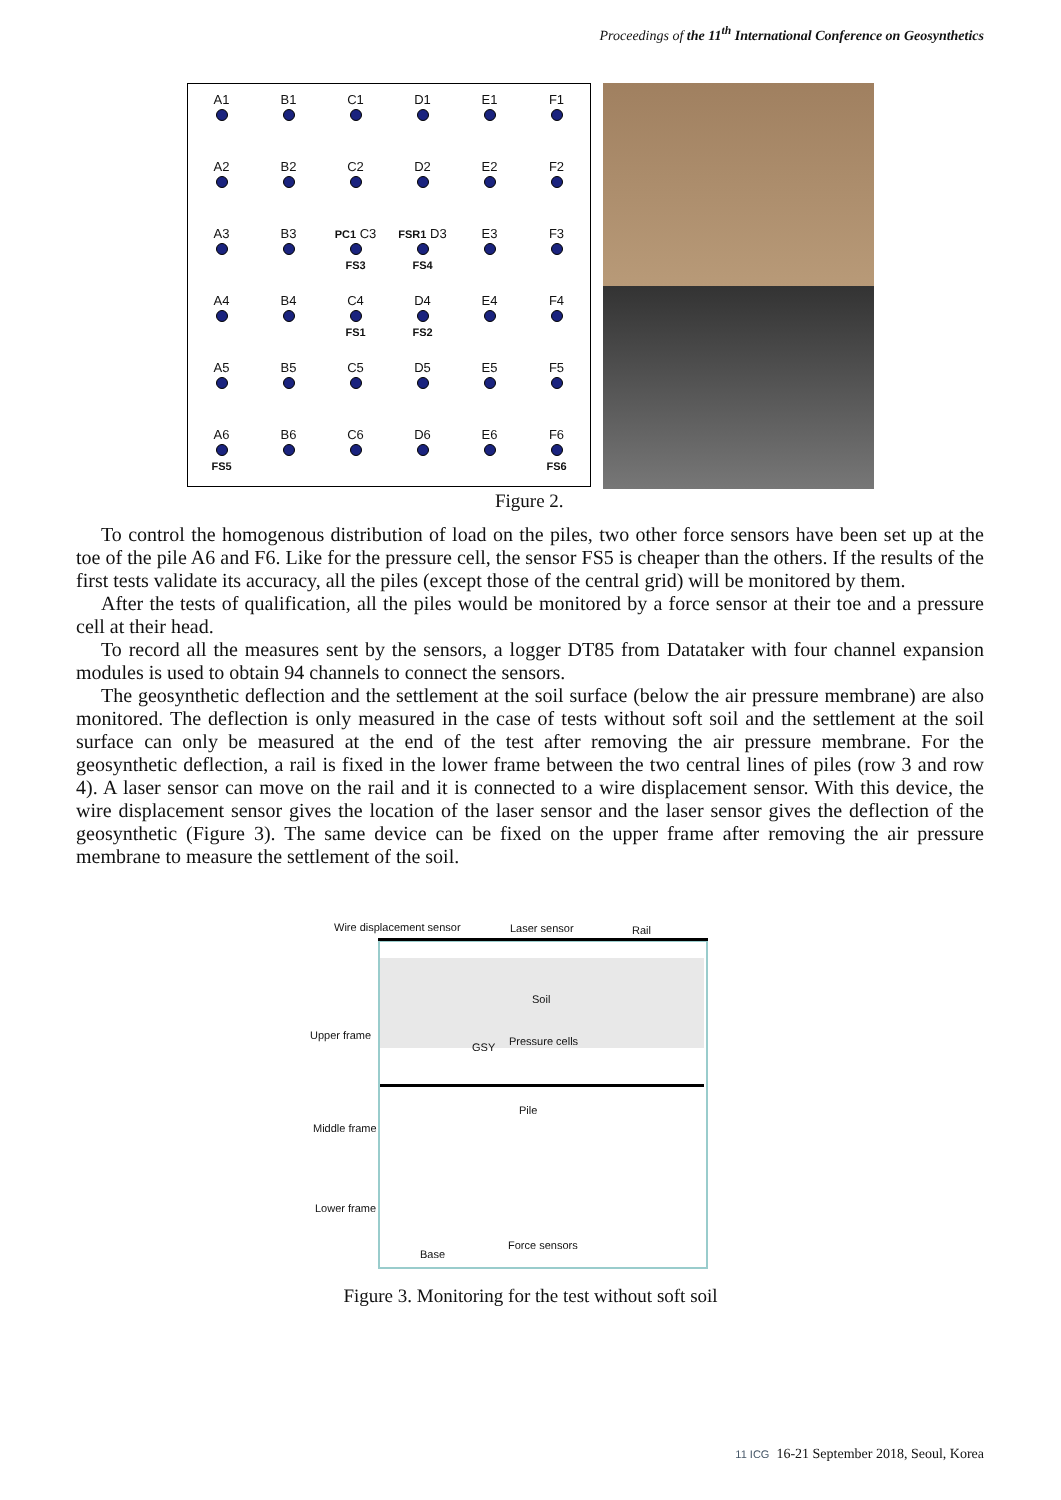Proceedings of the 11<sup>th</sup> International Conference on Geosynthetics
A1
B1
C1
D1
E1
F1
A2
B2
C2
D2
E2
F2
A3
B3
PC1 C3 FS3
FSR1 D3 FS4
E3
F3
A4
B4
C4 FS1
D4 FS2
E4
F4
A5
B5
C5
D5
E5
F5
A6 FS5
B6
C6
D6
E6
F6 FS6
Figure 2.
To control the homogenous distribution of load on the piles, two other force sensors have been set up at the toe of the pile A6 and F6. Like for the pressure cell, the sensor FS5 is cheaper than the others. If the results of the first tests validate its accuracy, all the piles (except those of the central grid) will be monitored by them.
After the tests of qualification, all the piles would be monitored by a force sensor at their toe and a pressure cell at their head.
To record all the measures sent by the sensors, a logger DT85 from Datataker with four channel expansion modules is used to obtain 94 channels to connect the sensors.
The geosynthetic deflection and the settlement at the soil surface (below the air pressure membrane) are also monitored. The deflection is only measured in the case of tests without soft soil and the settlement at the soil surface can only be measured at the end of the test after removing the air pressure membrane. For the geosynthetic deflection, a rail is fixed in the lower frame between the two central lines of piles (row 3 and row 4). A laser sensor can move on the rail and it is connected to a wire displacement sensor. With this device, the wire displacement sensor gives the location of the laser sensor and the laser sensor gives the deflection of the geosynthetic (Figure 3). The same device can be fixed on the upper frame after removing the air pressure membrane to measure the settlement of the soil.
Wire displacement sensor Laser sensor Rail
Soil
Upper frame
GSY Pressure cells
Pile
Middle frame
Lower frame
Base
Force sensors
Figure 3. Monitoring for the test without soft soil
11 ICG 16-21 September 2018, Seoul, Korea